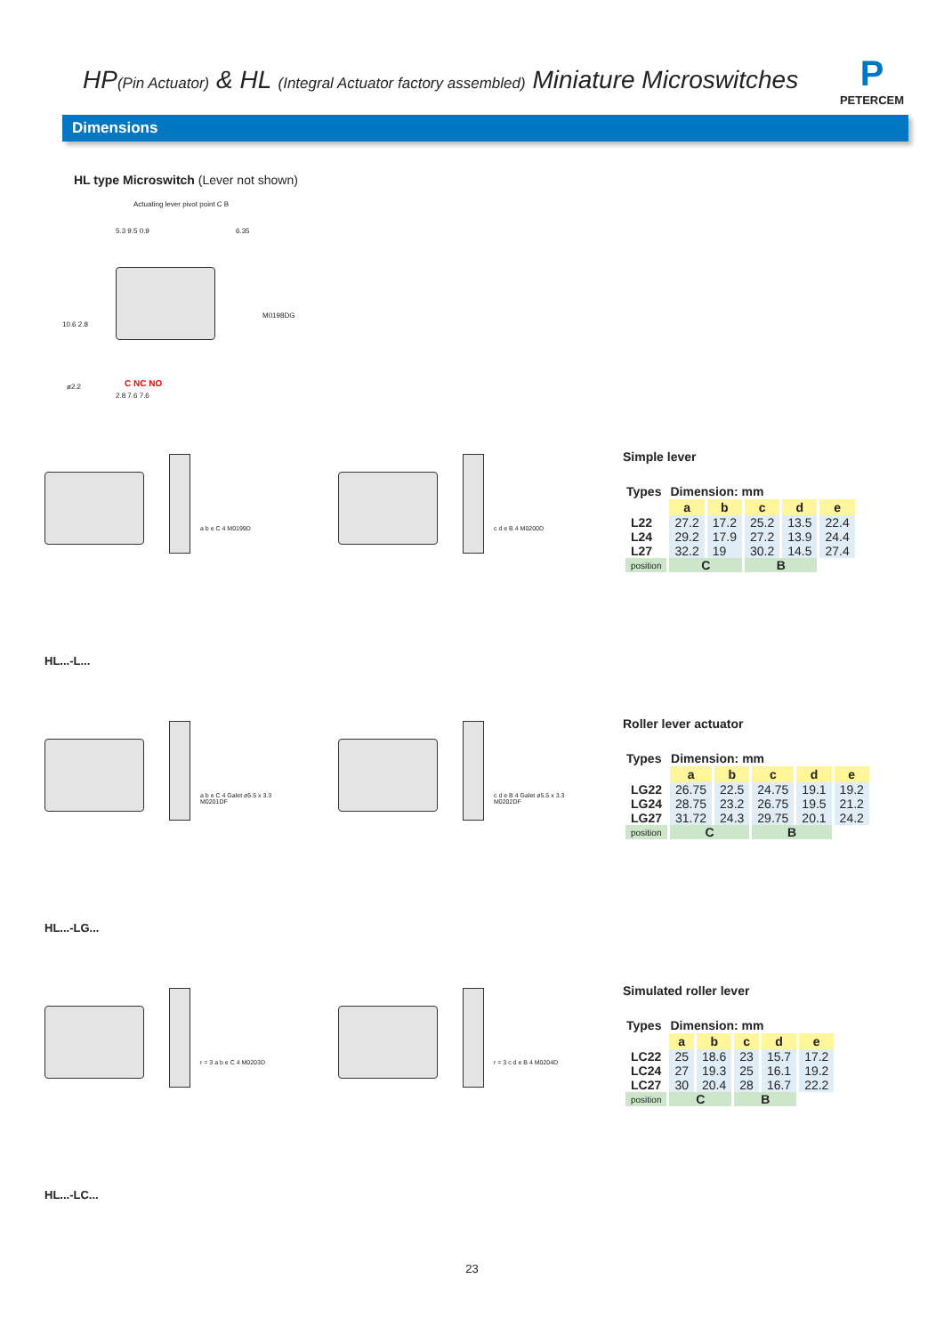HP(Pin Actuator) & HL (Integral Actuator factory assembled) Miniature Microswitches
P
PETERCEM
Dimensions
HL type Microswitch (Lever not shown)
Actuating lever pivot point C B
5.3 9.5 0.9 6.35
10.6 2.8
ø2.2 C NC NO
2.8 7.6 7.6
M0198DG
a b e C 4 M0199D
HL...-L...
c d e B 4 M0200D
Simple lever
| Types | Dimension: mm | | | | |
| --- | --- | --- | --- | --- | --- |
| | a | b | c | d | e |
| L22 | 27.2 | 17.2 | 25.2 | 13.5 | 22.4 |
| L24 | 29.2 | 17.9 | 27.2 | 13.9 | 24.4 |
| L27 | 32.2 | 19 | 30.2 | 14.5 | 27.4 |
| position | C | | B | | |
a b e C 4 Galet ø5.5 x 3.3 M0201DF
HL...-LG...
c d e B 4 Galet ø5.5 x 3.3 M0202DF
Roller lever actuator
| Types | Dimension: mm | | | | |
| --- | --- | --- | --- | --- | --- |
| | a | b | c | d | e |
| LG22 | 26.75 | 22.5 | 24.75 | 19.1 | 19.2 |
| LG24 | 28.75 | 23.2 | 26.75 | 19.5 | 21.2 |
| LG27 | 31.72 | 24.3 | 29.75 | 20.1 | 24.2 |
| position | C | | B | | |
r = 3 a b e C 4 M0203D
HL...-LC...
r = 3 c d e B 4 M0204D
Simulated roller lever
| Types | Dimension: mm | | | | |
| --- | --- | --- | --- | --- | --- |
| | a | b | c | d | e |
| LC22 | 25 | 18.6 | 23 | 15.7 | 17.2 |
| LC24 | 27 | 19.3 | 25 | 16.1 | 19.2 |
| LC27 | 30 | 20.4 | 28 | 16.7 | 22.2 |
| position | C | | B | | |
23